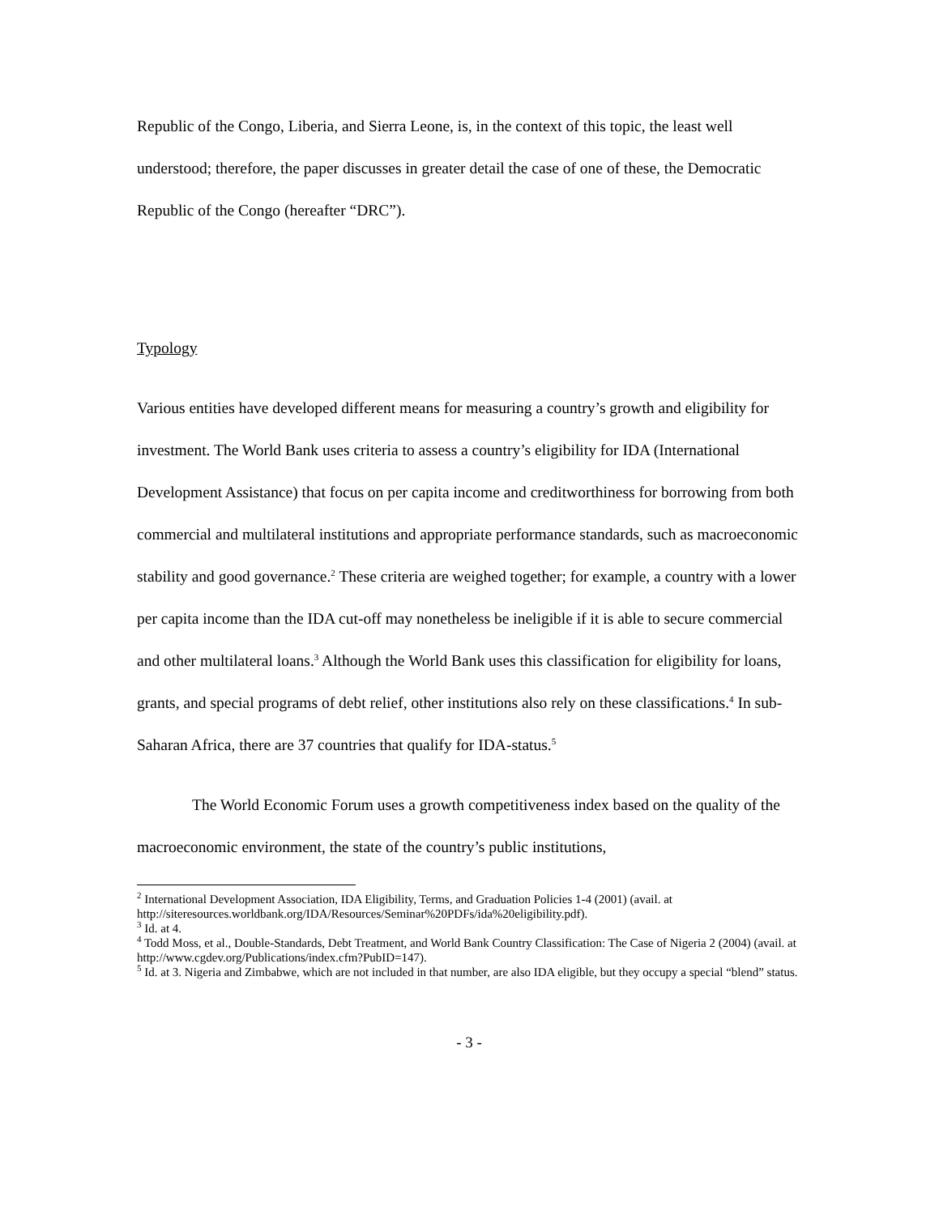Republic of the Congo, Liberia, and Sierra Leone, is, in the context of this topic, the least well understood; therefore, the paper discusses in greater detail the case of one of these, the Democratic Republic of the Congo (hereafter “DRC”).
Typology
Various entities have developed different means for measuring a country’s growth and eligibility for investment. The World Bank uses criteria to assess a country’s eligibility for IDA (International Development Assistance) that focus on per capita income and creditworthiness for borrowing from both commercial and multilateral institutions and appropriate performance standards, such as macroeconomic stability and good governance.<sup>2</sup> These criteria are weighed together; for example, a country with a lower per capita income than the IDA cut-off may nonetheless be ineligible if it is able to secure commercial and other multilateral loans.<sup>3</sup> Although the World Bank uses this classification for eligibility for loans, grants, and special programs of debt relief, other institutions also rely on these classifications.<sup>4</sup> In sub-Saharan Africa, there are 37 countries that qualify for IDA-status.<sup>5</sup>
The World Economic Forum uses a growth competitiveness index based on the quality of the macroeconomic environment, the state of the country’s public institutions,
<sup>2</sup> International Development Association, IDA Eligibility, Terms, and Graduation Policies 1-4 (2001) (avail. at http://siteresources.worldbank.org/IDA/Resources/Seminar%20PDFs/ida%20eligibility.pdf).
<sup>3</sup> Id. at 4.
<sup>4</sup> Todd Moss, et al., Double-Standards, Debt Treatment, and World Bank Country Classification: The Case of Nigeria 2 (2004) (avail. at http://www.cgdev.org/Publications/index.cfm?PubID=147).
<sup>5</sup> Id. at 3. Nigeria and Zimbabwe, which are not included in that number, are also IDA eligible, but they occupy a special “blend” status.
- 3 -